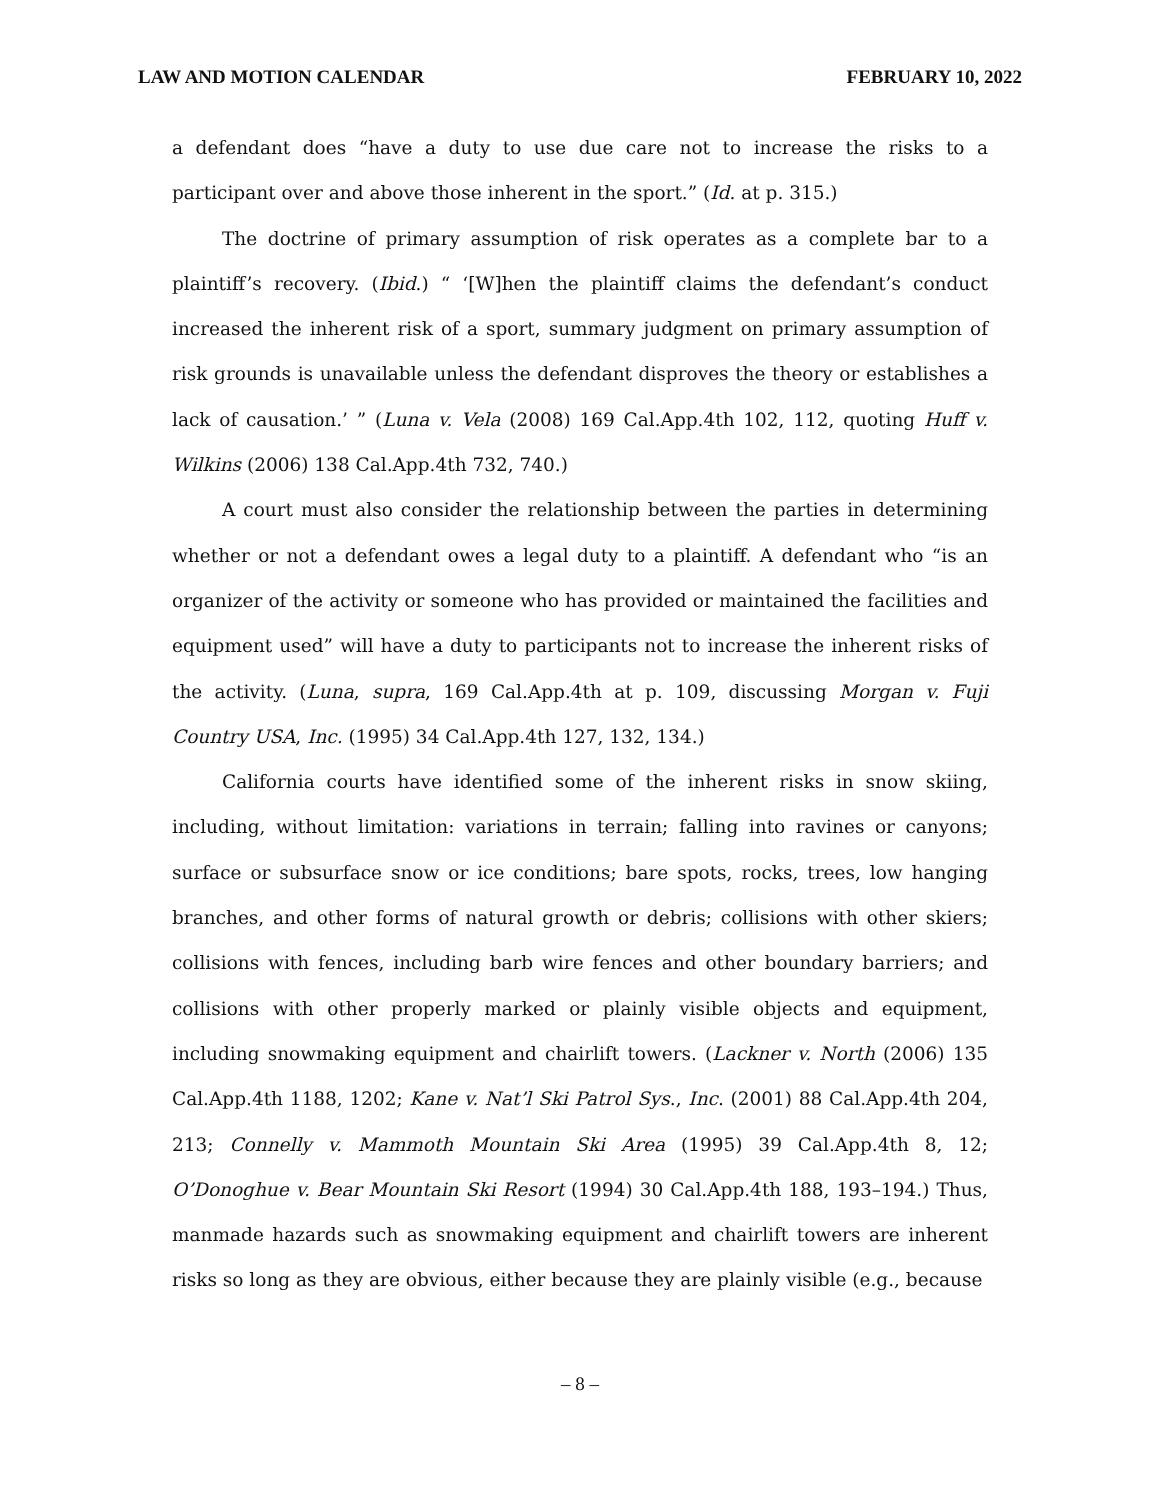LAW AND MOTION CALENDAR FEBRUARY 10, 2022
a defendant does “have a duty to use due care not to increase the risks to a participant over and above those inherent in the sport.” (Id. at p. 315.)
The doctrine of primary assumption of risk operates as a complete bar to a plaintiff’s recovery. (Ibid.) “ ‘[W]hen the plaintiff claims the defendant’s conduct increased the inherent risk of a sport, summary judgment on primary assumption of risk grounds is unavailable unless the defendant disproves the theory or establishes a lack of causation.’ ” (Luna v. Vela (2008) 169 Cal.App.4th 102, 112, quoting Huff v. Wilkins (2006) 138 Cal.App.4th 732, 740.)
A court must also consider the relationship between the parties in determining whether or not a defendant owes a legal duty to a plaintiff. A defendant who “is an organizer of the activity or someone who has provided or maintained the facilities and equipment used” will have a duty to participants not to increase the inherent risks of the activity. (Luna, supra, 169 Cal.App.4th at p. 109, discussing Morgan v. Fuji Country USA, Inc. (1995) 34 Cal.App.4th 127, 132, 134.)
California courts have identified some of the inherent risks in snow skiing, including, without limitation: variations in terrain; falling into ravines or canyons; surface or subsurface snow or ice conditions; bare spots, rocks, trees, low hanging branches, and other forms of natural growth or debris; collisions with other skiers; collisions with fences, including barb wire fences and other boundary barriers; and collisions with other properly marked or plainly visible objects and equipment, including snowmaking equipment and chairlift towers. (Lackner v. North (2006) 135 Cal.App.4th 1188, 1202; Kane v. Nat’l Ski Patrol Sys., Inc. (2001) 88 Cal.App.4th 204, 213; Connelly v. Mammoth Mountain Ski Area (1995) 39 Cal.App.4th 8, 12; O’Donoghue v. Bear Mountain Ski Resort (1994) 30 Cal.App.4th 188, 193–194.) Thus, manmade hazards such as snowmaking equipment and chairlift towers are inherent risks so long as they are obvious, either because they are plainly visible (e.g., because
– 8 –